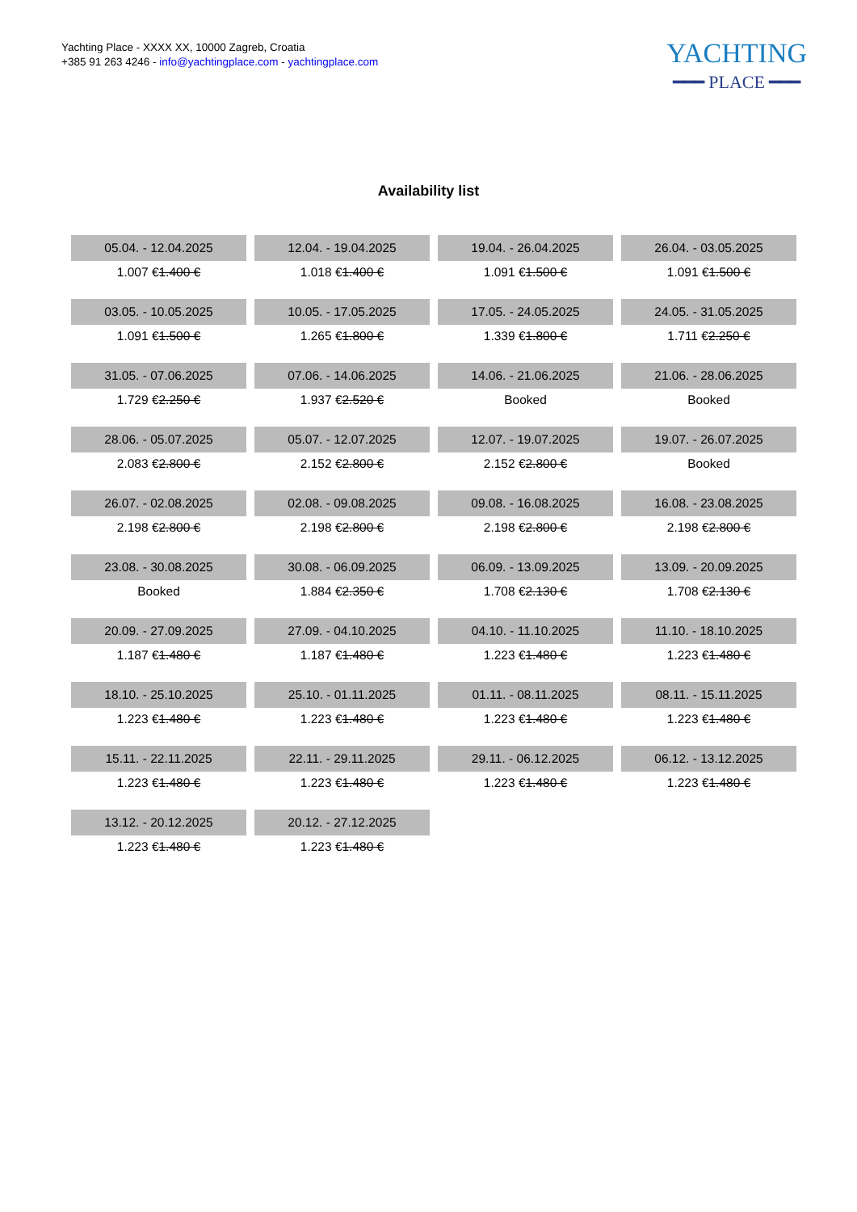Yachting Place - XXXX XX, 10000 Zagreb, Croatia
+385 91 263 4246 - info@yachtingplace.com - yachtingplace.com
YACHTING
━━━ PLACE ━━━
Availability list
| 05.04. - 12.04.2025 | 12.04. - 19.04.2025 | 19.04. - 26.04.2025 | 26.04. - 03.05.2025 |
| 1.007 € 1.400 € | 1.018 € 1.400 € | 1.091 € 1.500 € | 1.091 € 1.500 € |
| 03.05. - 10.05.2025 | 10.05. - 17.05.2025 | 17.05. - 24.05.2025 | 24.05. - 31.05.2025 |
| 1.091 € 1.500 € | 1.265 € 1.800 € | 1.339 € 1.800 € | 1.711 € 2.250 € |
| 31.05. - 07.06.2025 | 07.06. - 14.06.2025 | 14.06. - 21.06.2025 | 21.06. - 28.06.2025 |
| 1.729 € 2.250 € | 1.937 € 2.520 € | Booked | Booked |
| 28.06. - 05.07.2025 | 05.07. - 12.07.2025 | 12.07. - 19.07.2025 | 19.07. - 26.07.2025 |
| 2.083 € 2.800 € | 2.152 € 2.800 € | 2.152 € 2.800 € | Booked |
| 26.07. - 02.08.2025 | 02.08. - 09.08.2025 | 09.08. - 16.08.2025 | 16.08. - 23.08.2025 |
| 2.198 € 2.800 € | 2.198 € 2.800 € | 2.198 € 2.800 € | 2.198 € 2.800 € |
| 23.08. - 30.08.2025 | 30.08. - 06.09.2025 | 06.09. - 13.09.2025 | 13.09. - 20.09.2025 |
| Booked | 1.884 € 2.350 € | 1.708 € 2.130 € | 1.708 € 2.130 € |
| 20.09. - 27.09.2025 | 27.09. - 04.10.2025 | 04.10. - 11.10.2025 | 11.10. - 18.10.2025 |
| 1.187 € 1.480 € | 1.187 € 1.480 € | 1.223 € 1.480 € | 1.223 € 1.480 € |
| 18.10. - 25.10.2025 | 25.10. - 01.11.2025 | 01.11. - 08.11.2025 | 08.11. - 15.11.2025 |
| 1.223 € 1.480 € | 1.223 € 1.480 € | 1.223 € 1.480 € | 1.223 € 1.480 € |
| 15.11. - 22.11.2025 | 22.11. - 29.11.2025 | 29.11. - 06.12.2025 | 06.12. - 13.12.2025 |
| 1.223 € 1.480 € | 1.223 € 1.480 € | 1.223 € 1.480 € | 1.223 € 1.480 € |
| 13.12. - 20.12.2025 | 20.12. - 27.12.2025 | | |
| 1.223 € 1.480 € | 1.223 € 1.480 € | | |